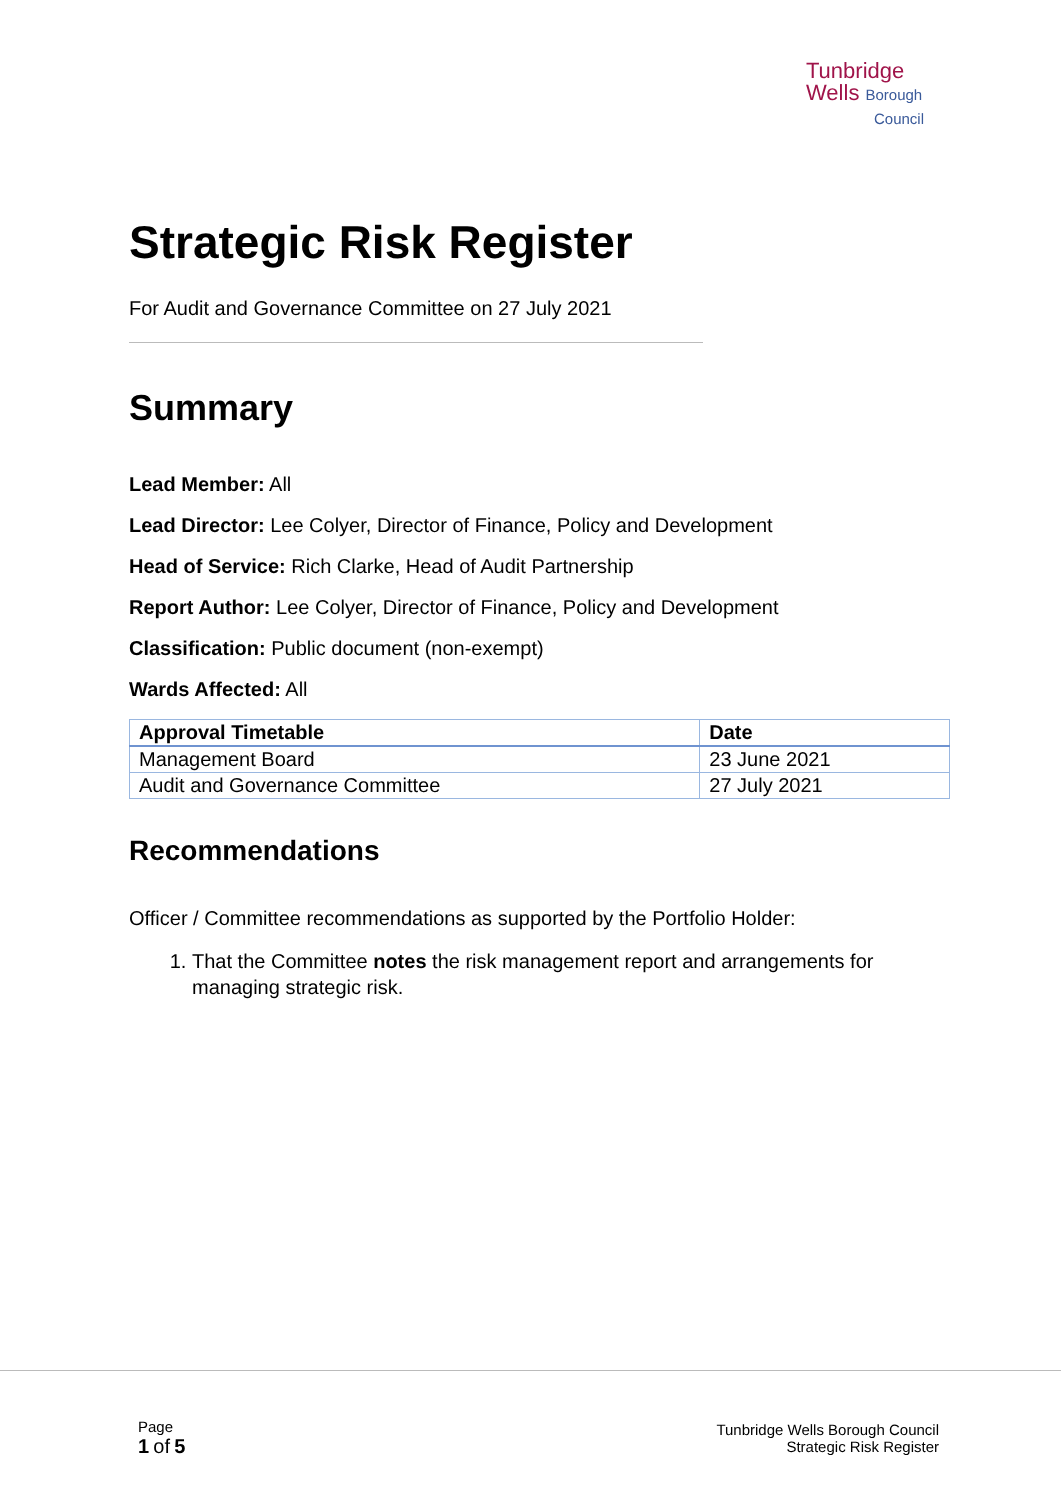Tunbridge
Wells Borough
Council
Strategic Risk Register
For Audit and Governance Committee on 27 July 2021
Summary
Lead Member: All
Lead Director: Lee Colyer, Director of Finance, Policy and Development
Head of Service: Rich Clarke, Head of Audit Partnership
Report Author: Lee Colyer, Director of Finance, Policy and Development
Classification: Public document (non-exempt)
Wards Affected: All
| Approval Timetable | Date |
| --- | --- |
| Management Board | 23 June 2021 |
| Audit and Governance Committee | 27 July 2021 |
Recommendations
Officer / Committee recommendations as supported by the Portfolio Holder:
1. That the Committee notes the risk management report and arrangements for managing strategic risk.
Page
1 of 5
Tunbridge Wells Borough Council
Strategic Risk Register